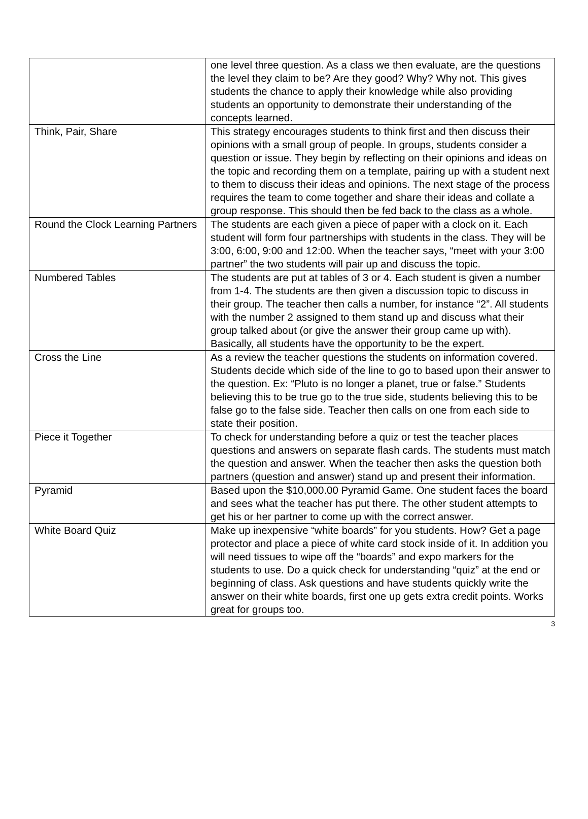| | one level three question. As a class we then evaluate, are the questions the level they claim to be? Are they good? Why? Why not. This gives students the chance to apply their knowledge while also providing students an opportunity to demonstrate their understanding of the concepts learned. |
| Think, Pair, Share | This strategy encourages students to think first and then discuss their opinions with a small group of people. In groups, students consider a question or issue. They begin by reflecting on their opinions and ideas on the topic and recording them on a template, pairing up with a student next to them to discuss their ideas and opinions. The next stage of the process requires the team to come together and share their ideas and collate a group response. This should then be fed back to the class as a whole. |
| Round the Clock Learning Partners | The students are each given a piece of paper with a clock on it. Each student will form four partnerships with students in the class. They will be 3:00, 6:00, 9:00 and 12:00. When the teacher says, “meet with your 3:00 partner” the two students will pair up and discuss the topic. |
| Numbered Tables | The students are put at tables of 3 or 4. Each student is given a number from 1-4. The students are then given a discussion topic to discuss in their group. The teacher then calls a number, for instance “2”. All students with the number 2 assigned to them stand up and discuss what their group talked about (or give the answer their group came up with). Basically, all students have the opportunity to be the expert. |
| Cross the Line | As a review the teacher questions the students on information covered. Students decide which side of the line to go to based upon their answer to the question. Ex: “Pluto is no longer a planet, true or false.” Students believing this to be true go to the true side, students believing this to be false go to the false side. Teacher then calls on one from each side to state their position. |
| Piece it Together | To check for understanding before a quiz or test the teacher places questions and answers on separate flash cards. The students must match the question and answer. When the teacher then asks the question both partners (question and answer) stand up and present their information. |
| Pyramid | Based upon the $10,000.00 Pyramid Game. One student faces the board and sees what the teacher has put there. The other student attempts to get his or her partner to come up with the correct answer. |
| White Board Quiz | Make up inexpensive “white boards” for you students. How? Get a page protector and place a piece of white card stock inside of it. In addition you will need tissues to wipe off the “boards” and expo markers for the students to use. Do a quick check for understanding “quiz” at the end or beginning of class. Ask questions and have students quickly write the answer on their white boards, first one up gets extra credit points. Works great for groups too. |
3